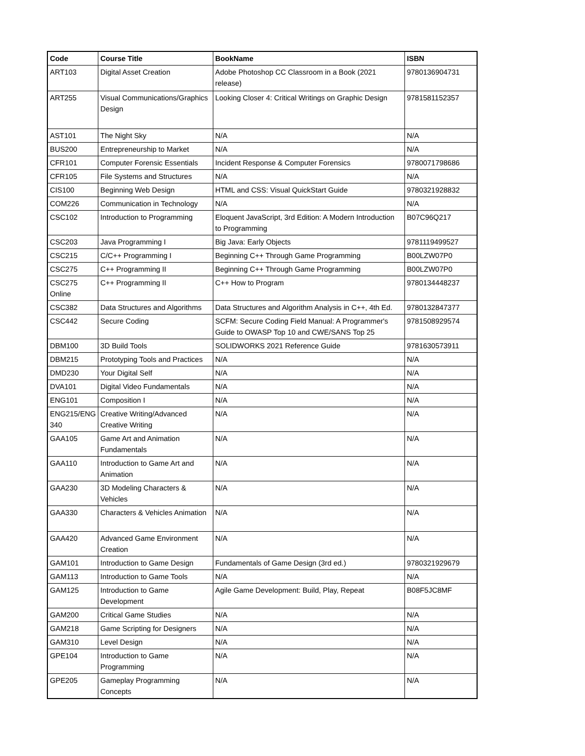| Code | Course Title | BookName | ISBN |
| --- | --- | --- | --- |
| ART103 | Digital Asset Creation | Adobe Photoshop CC Classroom in a Book (2021 release) | 9780136904731 |
| ART255 | Visual Communications/Graphics Design | Looking Closer 4: Critical Writings on Graphic Design | 9781581152357 |
| AST101 | The Night Sky | N/A | N/A |
| BUS200 | Entrepreneurship to Market | N/A | N/A |
| CFR101 | Computer Forensic Essentials | Incident Response & Computer Forensics | 9780071798686 |
| CFR105 | File Systems and Structures | N/A | N/A |
| CIS100 | Beginning Web Design | HTML and CSS: Visual QuickStart Guide | 9780321928832 |
| COM226 | Communication in Technology | N/A | N/A |
| CSC102 | Introduction to Programming | Eloquent JavaScript, 3rd Edition: A Modern Introduction to Programming | B07C96Q217 |
| CSC203 | Java Programming I | Big Java: Early Objects | 9781119499527 |
| CSC215 | C/C++ Programming I | Beginning C++ Through Game Programming | B00LZW07P0 |
| CSC275 | C++ Programming II | Beginning C++ Through Game Programming | B00LZW07P0 |
| CSC275 Online | C++ Programming II | C++ How to Program | 9780134448237 |
| CSC382 | Data Structures and Algorithms | Data Structures and Algorithm Analysis in C++, 4th Ed. | 9780132847377 |
| CSC442 | Secure Coding | SCFM: Secure Coding Field Manual: A Programmer's Guide to OWASP Top 10 and CWE/SANS Top 25 | 9781508929574 |
| DBM100 | 3D Build Tools | SOLIDWORKS 2021 Reference Guide | 9781630573911 |
| DBM215 | Prototyping Tools and Practices | N/A | N/A |
| DMD230 | Your Digital Self | N/A | N/A |
| DVA101 | Digital Video Fundamentals | N/A | N/A |
| ENG101 | Composition I | N/A | N/A |
| ENG215/ENG 340 | Creative Writing/Advanced Creative Writing | N/A | N/A |
| GAA105 | Game Art and Animation Fundamentals | N/A | N/A |
| GAA110 | Introduction to Game Art and Animation | N/A | N/A |
| GAA230 | 3D Modeling Characters & Vehicles | N/A | N/A |
| GAA330 | Characters & Vehicles Animation | N/A | N/A |
| GAA420 | Advanced Game Environment Creation | N/A | N/A |
| GAM101 | Introduction to Game Design | Fundamentals of Game Design (3rd ed.) | 9780321929679 |
| GAM113 | Introduction to Game Tools | N/A | N/A |
| GAM125 | Introduction to Game Development | Agile Game Development: Build, Play, Repeat | B08F5JC8MF |
| GAM200 | Critical Game Studies | N/A | N/A |
| GAM218 | Game Scripting for Designers | N/A | N/A |
| GAM310 | Level Design | N/A | N/A |
| GPE104 | Introduction to Game Programming | N/A | N/A |
| GPE205 | Gameplay Programming Concepts | N/A | N/A |